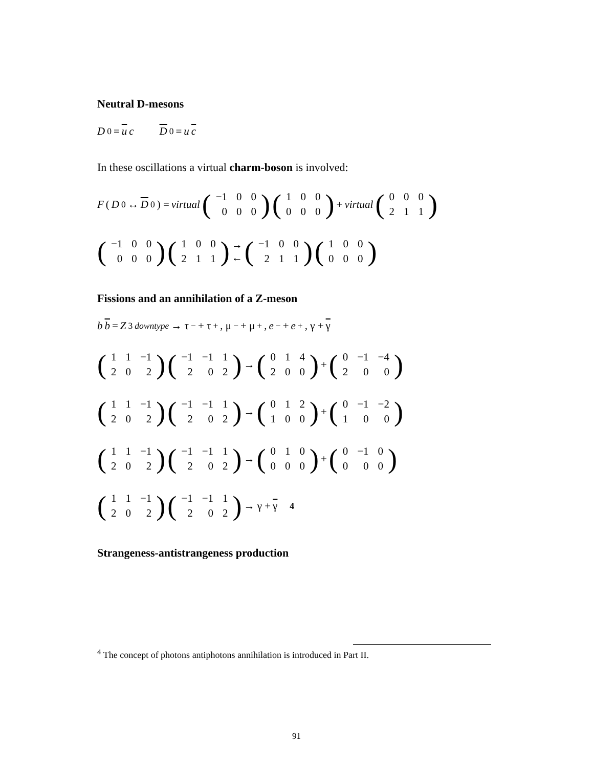Neutral D-mesons
D<sup>0</sup> = u c D<sup>0</sup> = u c
In these oscillations a virtual charm-boson is involved:
F (D<sup>0</sup> ↔ D<sup>0</sup>) = virtual (
| −1 | 0 | 0 |
| 0 | 0 | 0 |
) (
| 1 | 0 | 0 |
| 0 | 0 | 0 |
) + virtual (
| 0 | 0 | 0 |
| 2 | 1 | 1 |
)
(
| −1 | 0 | 0 |
| 0 | 0 | 0 |
) (
| 1 | 0 | 0 |
| 2 | 1 | 1 |
) →
← (
| −1 | 0 | 0 |
| 2 | 1 | 1 |
) (
| 1 | 0 | 0 |
| 0 | 0 | 0 |
)
Fissions and an annihilation of a Z-meson
b b = Z<sub>3</sub><sup>downtype</sup> → τ<sup>−</sup> + τ<sup>+</sup>, μ<sup>−</sup> + μ<sup>+</sup>, e<sup>−</sup> + e<sup>+</sup>, γ + γ
(
| 1 | 1 | −1 |
| 2 | 0 | 2 |
) (
| −1 | −1 | 1 |
| 2 | 0 | 2 |
) → (
| 0 | 1 | 4 |
| 2 | 0 | 0 |
) + (
| 0 | −1 | −4 |
| 2 | 0 | 0 |
)
(
| 1 | 1 | −1 |
| 2 | 0 | 2 |
) (
| −1 | −1 | 1 |
| 2 | 0 | 2 |
) → (
| 0 | 1 | 2 |
| 1 | 0 | 0 |
) + (
| 0 | −1 | −2 |
| 1 | 0 | 0 |
)
(
| 1 | 1 | −1 |
| 2 | 0 | 2 |
) (
| −1 | −1 | 1 |
| 2 | 0 | 2 |
) → (
| 0 | 1 | 0 |
| 0 | 0 | 0 |
) + (
| 0 | −1 | 0 |
| 0 | 0 | 0 |
)
(
| 1 | 1 | −1 |
| 2 | 0 | 2 |
) (
| −1 | −1 | 1 |
| 2 | 0 | 2 |
) → γ + γ <sup>4</sup>
Strangeness-antistrangeness production
<sup>4</sup> The concept of photons antiphotons annihilation is introduced in Part II.
91